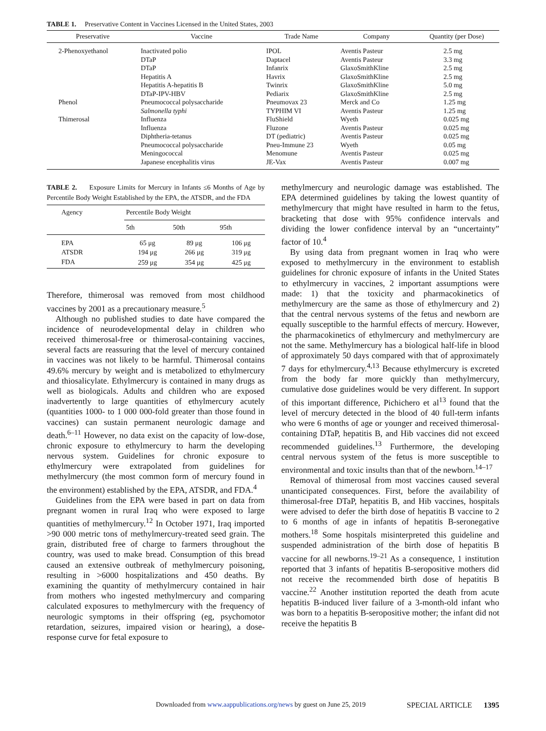TABLE 1. Preservative Content in Vaccines Licensed in the United States, 2003
| Preservative | Vaccine | Trade Name | Company | Quantity (per Dose) |
| --- | --- | --- | --- | --- |
| 2-Phenoxyethanol | Inactivated polio | IPOL | Aventis Pasteur | 2.5 mg |
| | DTaP | Daptacel | Aventis Pasteur | 3.3 mg |
| | DTaP | Infanrix | GlaxoSmithKline | 2.5 mg |
| | Hepatitis A | Havrix | GlaxoSmithKline | 2.5 mg |
| | Hepatitis A-hepatitis B | Twinrix | GlaxoSmithKline | 5.0 mg |
| | DTaP-IPV-HBV | Pediarix | GlaxoSmithKline | 2.5 mg |
| Phenol | Pneumococcal polysaccharide | Pneumovax 23 | Merck and Co | 1.25 mg |
| | Salmonella typhi | TYPHIM VI | Aventis Pasteur | 1.25 mg |
| Thimerosal | Influenza | FluShield | Wyeth | 0.025 mg |
| | Influenza | Fluzone | Aventis Pasteur | 0.025 mg |
| | Diphtheria-tetanus | DT (pediatric) | Aventis Pasteur | 0.025 mg |
| | Pneumococcal polysaccharide | Pneu-Immune 23 | Wyeth | 0.05 mg |
| | Meningococcal | Menomune | Aventis Pasteur | 0.025 mg |
| | Japanese encephalitis virus | JE-Vax | Aventis Pasteur | 0.007 mg |
TABLE 2. Exposure Limits for Mercury in Infants ≤6 Months of Age by Percentile Body Weight Established by the EPA, the ATSDR, and the FDA
| Agency | Percentile Body Weight | | |
| --- | --- | --- | --- |
| | 5th | 50th | 95th |
| EPA | 65 μg | 89 μg | 106 μg |
| ATSDR | 194 μg | 266 μg | 319 μg |
| FDA | 259 μg | 354 μg | 425 μg |
Therefore, thimerosal was removed from most childhood vaccines by 2001 as a precautionary measure.<sup>5</sup>
Although no published studies to date have compared the incidence of neurodevelopmental delay in children who received thimerosal-free or thimerosal-containing vaccines, several facts are reassuring that the level of mercury contained in vaccines was not likely to be harmful. Thimerosal contains 49.6% mercury by weight and is metabolized to ethylmercury and thiosalicylate. Ethylmercury is contained in many drugs as well as biologicals. Adults and children who are exposed inadvertently to large quantities of ethylmercury acutely (quantities 1000- to 1 000 000-fold greater than those found in vaccines) can sustain permanent neurologic damage and death.<sup>6–11</sup> However, no data exist on the capacity of low-dose, chronic exposure to ethylmercury to harm the developing nervous system. Guidelines for chronic exposure to ethylmercury were extrapolated from guidelines for methylmercury (the most common form of mercury found in the environment) established by the EPA, ATSDR, and FDA.<sup>4</sup>
Guidelines from the EPA were based in part on data from pregnant women in rural Iraq who were exposed to large quantities of methylmercury.<sup>12</sup> In October 1971, Iraq imported >90 000 metric tons of methylmercury-treated seed grain. The grain, distributed free of charge to farmers throughout the country, was used to make bread. Consumption of this bread caused an extensive outbreak of methylmercury poisoning, resulting in >6000 hospitalizations and 450 deaths. By examining the quantity of methylmercury contained in hair from mothers who ingested methylmercury and comparing calculated exposures to methylmercury with the frequency of neurologic symptoms in their offspring (eg, psychomotor retardation, seizures, impaired vision or hearing), a dose-response curve for fetal exposure to
methylmercury and neurologic damage was established. The EPA determined guidelines by taking the lowest quantity of methylmercury that might have resulted in harm to the fetus, bracketing that dose with 95% confidence intervals and dividing the lower confidence interval by an “uncertainty” factor of 10.<sup>4</sup>
By using data from pregnant women in Iraq who were exposed to methylmercury in the environment to establish guidelines for chronic exposure of infants in the United States to ethylmercury in vaccines, 2 important assumptions were made: 1) that the toxicity and pharmacokinetics of methylmercury are the same as those of ethylmercury and 2) that the central nervous systems of the fetus and newborn are equally susceptible to the harmful effects of mercury. However, the pharmacokinetics of ethylmercury and methylmercury are not the same. Methylmercury has a biological half-life in blood of approximately 50 days compared with that of approximately 7 days for ethylmercury.<sup>4,13</sup> Because ethylmercury is excreted from the body far more quickly than methylmercury, cumulative dose guidelines would be very different. In support of this important difference, Pichichero et al<sup>13</sup> found that the level of mercury detected in the blood of 40 full-term infants who were 6 months of age or younger and received thimerosal-containing DTaP, hepatitis B, and Hib vaccines did not exceed recommended guidelines.<sup>13</sup> Furthermore, the developing central nervous system of the fetus is more susceptible to environmental and toxic insults than that of the newborn.<sup>14–17</sup>
Removal of thimerosal from most vaccines caused several unanticipated consequences. First, before the availability of thimerosal-free DTaP, hepatitis B, and Hib vaccines, hospitals were advised to defer the birth dose of hepatitis B vaccine to 2 to 6 months of age in infants of hepatitis B-seronegative mothers.<sup>18</sup> Some hospitals misinterpreted this guideline and suspended administration of the birth dose of hepatitis B vaccine for all newborns.<sup>19–21</sup> As a consequence, 1 institution reported that 3 infants of hepatitis B-seropositive mothers did not receive the recommended birth dose of hepatitis B vaccine.<sup>22</sup> Another institution reported the death from acute hepatitis B-induced liver failure of a 3-month-old infant who was born to a hepatitis B-seropositive mother; the infant did not receive the hepatitis B
Downloaded from www.aappublications.org/news by guest on June 25, 2019 SPECIAL ARTICLE 1395